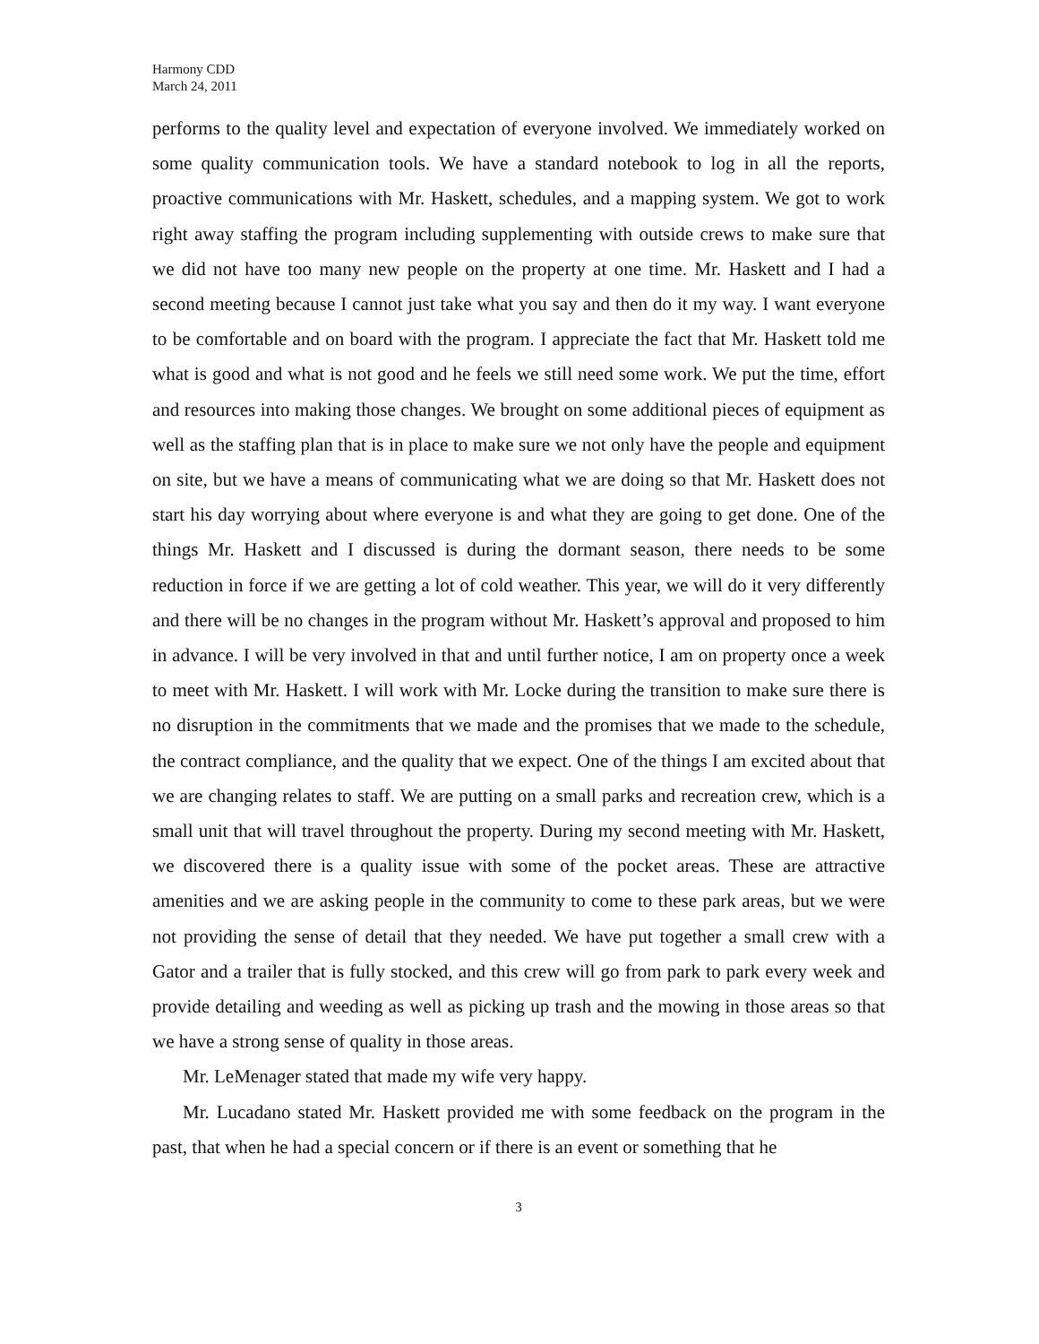Harmony CDD
March 24, 2011
performs to the quality level and expectation of everyone involved. We immediately worked on some quality communication tools. We have a standard notebook to log in all the reports, proactive communications with Mr. Haskett, schedules, and a mapping system. We got to work right away staffing the program including supplementing with outside crews to make sure that we did not have too many new people on the property at one time. Mr. Haskett and I had a second meeting because I cannot just take what you say and then do it my way. I want everyone to be comfortable and on board with the program. I appreciate the fact that Mr. Haskett told me what is good and what is not good and he feels we still need some work. We put the time, effort and resources into making those changes. We brought on some additional pieces of equipment as well as the staffing plan that is in place to make sure we not only have the people and equipment on site, but we have a means of communicating what we are doing so that Mr. Haskett does not start his day worrying about where everyone is and what they are going to get done. One of the things Mr. Haskett and I discussed is during the dormant season, there needs to be some reduction in force if we are getting a lot of cold weather. This year, we will do it very differently and there will be no changes in the program without Mr. Haskett’s approval and proposed to him in advance. I will be very involved in that and until further notice, I am on property once a week to meet with Mr. Haskett. I will work with Mr. Locke during the transition to make sure there is no disruption in the commitments that we made and the promises that we made to the schedule, the contract compliance, and the quality that we expect. One of the things I am excited about that we are changing relates to staff. We are putting on a small parks and recreation crew, which is a small unit that will travel throughout the property. During my second meeting with Mr. Haskett, we discovered there is a quality issue with some of the pocket areas. These are attractive amenities and we are asking people in the community to come to these park areas, but we were not providing the sense of detail that they needed. We have put together a small crew with a Gator and a trailer that is fully stocked, and this crew will go from park to park every week and provide detailing and weeding as well as picking up trash and the mowing in those areas so that we have a strong sense of quality in those areas.
Mr. LeMenager stated that made my wife very happy.
Mr. Lucadano stated Mr. Haskett provided me with some feedback on the program in the past, that when he had a special concern or if there is an event or something that he
3